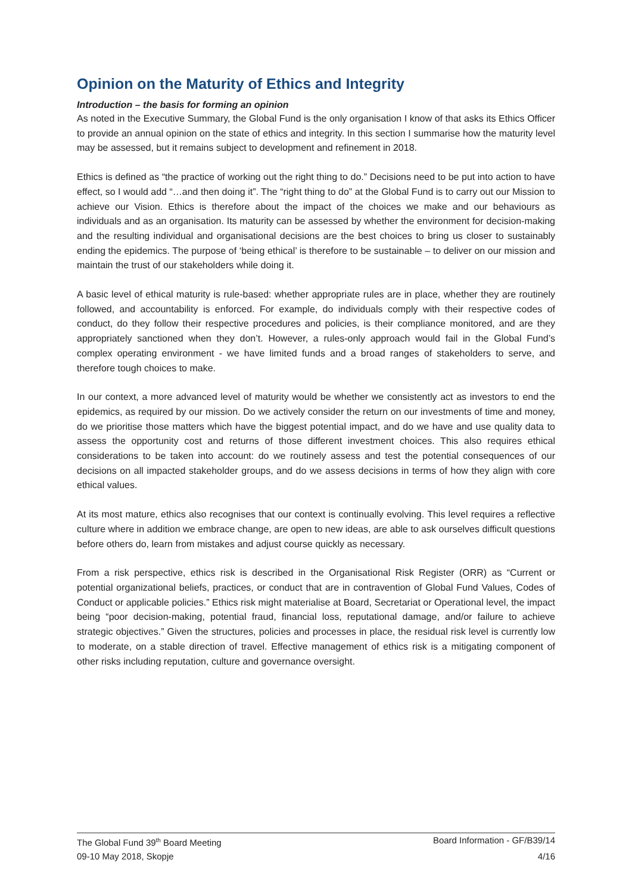Opinion on the Maturity of Ethics and Integrity
Introduction – the basis for forming an opinion
As noted in the Executive Summary, the Global Fund is the only organisation I know of that asks its Ethics Officer to provide an annual opinion on the state of ethics and integrity. In this section I summarise how the maturity level may be assessed, but it remains subject to development and refinement in 2018.
Ethics is defined as “the practice of working out the right thing to do.” Decisions need to be put into action to have effect, so I would add “…and then doing it”. The “right thing to do” at the Global Fund is to carry out our Mission to achieve our Vision. Ethics is therefore about the impact of the choices we make and our behaviours as individuals and as an organisation. Its maturity can be assessed by whether the environment for decision-making and the resulting individual and organisational decisions are the best choices to bring us closer to sustainably ending the epidemics. The purpose of ‘being ethical’ is therefore to be sustainable – to deliver on our mission and maintain the trust of our stakeholders while doing it.
A basic level of ethical maturity is rule-based: whether appropriate rules are in place, whether they are routinely followed, and accountability is enforced. For example, do individuals comply with their respective codes of conduct, do they follow their respective procedures and policies, is their compliance monitored, and are they appropriately sanctioned when they don’t. However, a rules-only approach would fail in the Global Fund’s complex operating environment - we have limited funds and a broad ranges of stakeholders to serve, and therefore tough choices to make.
In our context, a more advanced level of maturity would be whether we consistently act as investors to end the epidemics, as required by our mission. Do we actively consider the return on our investments of time and money, do we prioritise those matters which have the biggest potential impact, and do we have and use quality data to assess the opportunity cost and returns of those different investment choices. This also requires ethical considerations to be taken into account: do we routinely assess and test the potential consequences of our decisions on all impacted stakeholder groups, and do we assess decisions in terms of how they align with core ethical values.
At its most mature, ethics also recognises that our context is continually evolving. This level requires a reflective culture where in addition we embrace change, are open to new ideas, are able to ask ourselves difficult questions before others do, learn from mistakes and adjust course quickly as necessary.
From a risk perspective, ethics risk is described in the Organisational Risk Register (ORR) as “Current or potential organizational beliefs, practices, or conduct that are in contravention of Global Fund Values, Codes of Conduct or applicable policies.” Ethics risk might materialise at Board, Secretariat or Operational level, the impact being “poor decision-making, potential fraud, financial loss, reputational damage, and/or failure to achieve strategic objectives.” Given the structures, policies and processes in place, the residual risk level is currently low to moderate, on a stable direction of travel. Effective management of ethics risk is a mitigating component of other risks including reputation, culture and governance oversight.
The Global Fund 39<sup>th</sup> Board Meeting Board Information - GF/B39/14
09-10 May 2018, Skopje 4/16